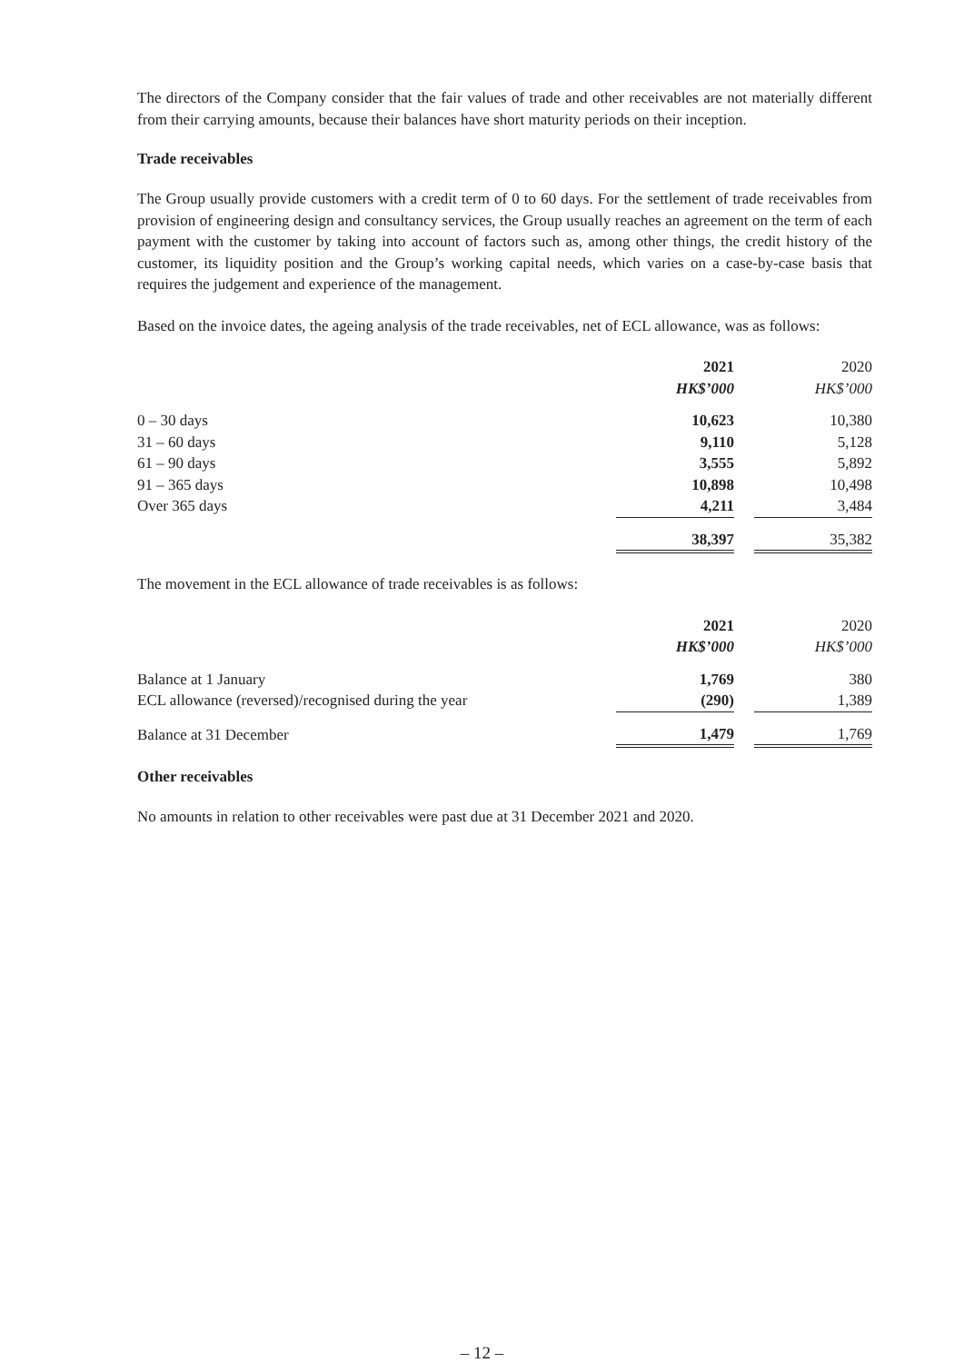The directors of the Company consider that the fair values of trade and other receivables are not materially different from their carrying amounts, because their balances have short maturity periods on their inception.
Trade receivables
The Group usually provide customers with a credit term of 0 to 60 days. For the settlement of trade receivables from provision of engineering design and consultancy services, the Group usually reaches an agreement on the term of each payment with the customer by taking into account of factors such as, among other things, the credit history of the customer, its liquidity position and the Group’s working capital needs, which varies on a case-by-case basis that requires the judgement and experience of the management.
Based on the invoice dates, the ageing analysis of the trade receivables, net of ECL allowance, was as follows:
| | 2021 | | 2020 |
| | HK$’000 | | HK$’000 |
| 0 – 30 days | 10,623 | | 10,380 |
| 31 – 60 days | 9,110 | | 5,128 |
| 61 – 90 days | 3,555 | | 5,892 |
| 91 – 365 days | 10,898 | | 10,498 |
| Over 365 days | 4,211 | | 3,484 |
| | 38,397 | | 35,382 |
The movement in the ECL allowance of trade receivables is as follows:
| | 2021 | | 2020 |
| | HK$’000 | | HK$’000 |
| Balance at 1 January | 1,769 | | 380 |
| ECL allowance (reversed)/recognised during the year | (290) | | 1,389 |
| Balance at 31 December | 1,479 | | 1,769 |
Other receivables
No amounts in relation to other receivables were past due at 31 December 2021 and 2020.
– 12 –